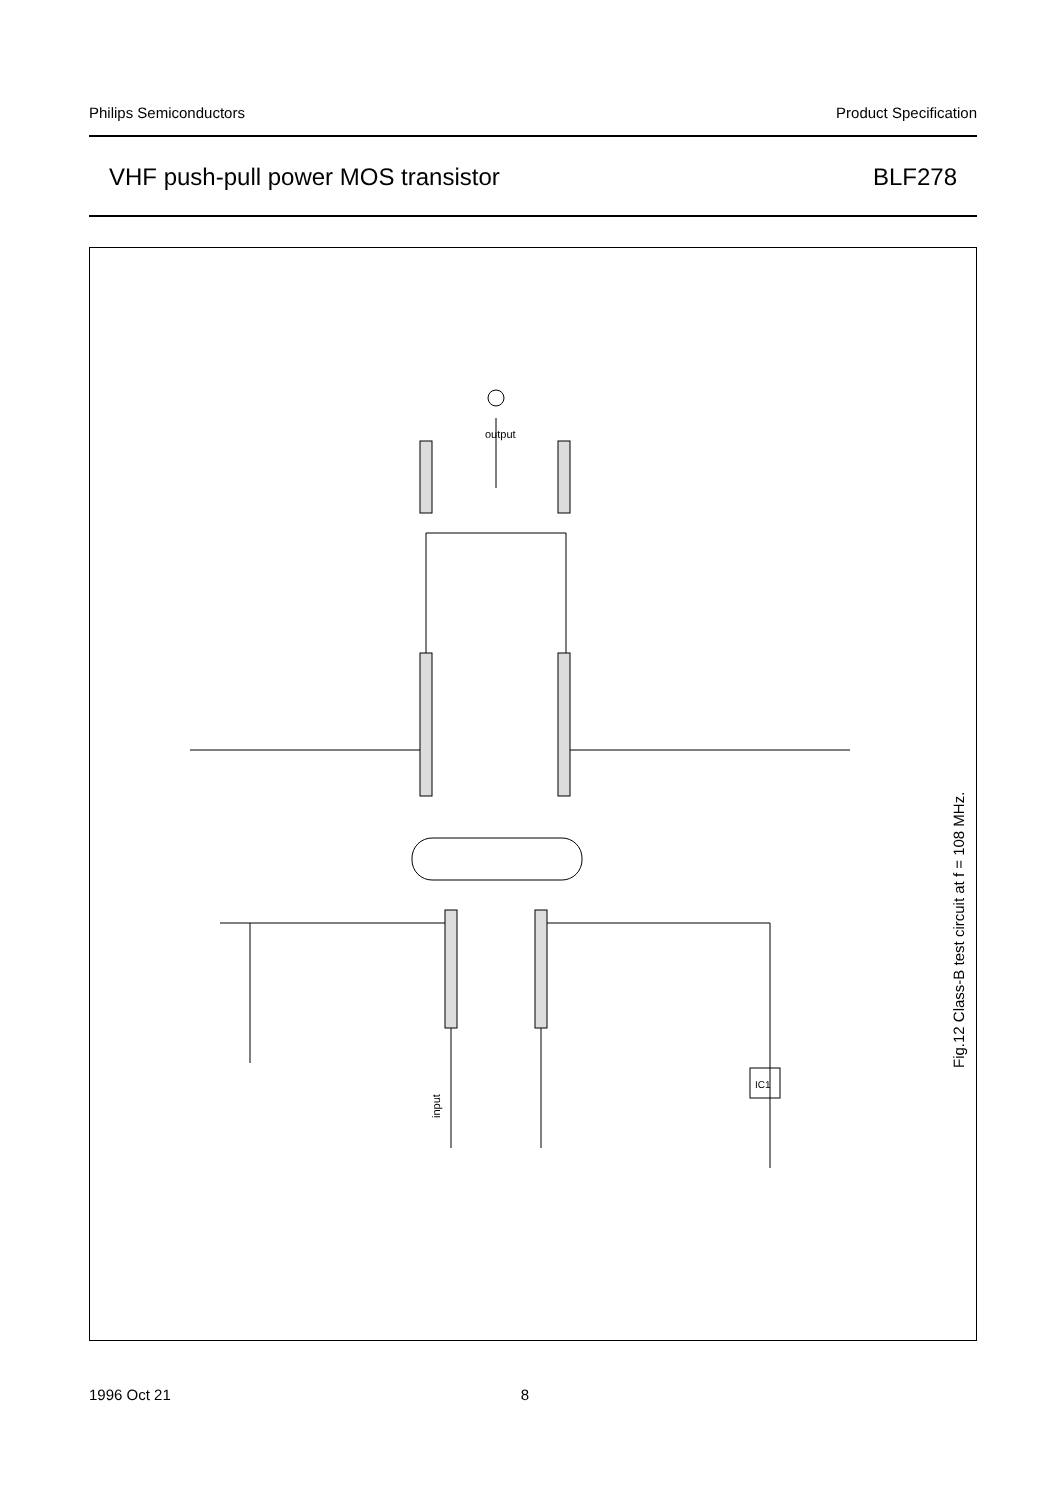Philips Semiconductors Product Specification
VHF push-pull power MOS transistor BLF278
input
output
IC1
Fig.12 Class-B test circuit at f = 108 MHz.
1996 Oct 21 8